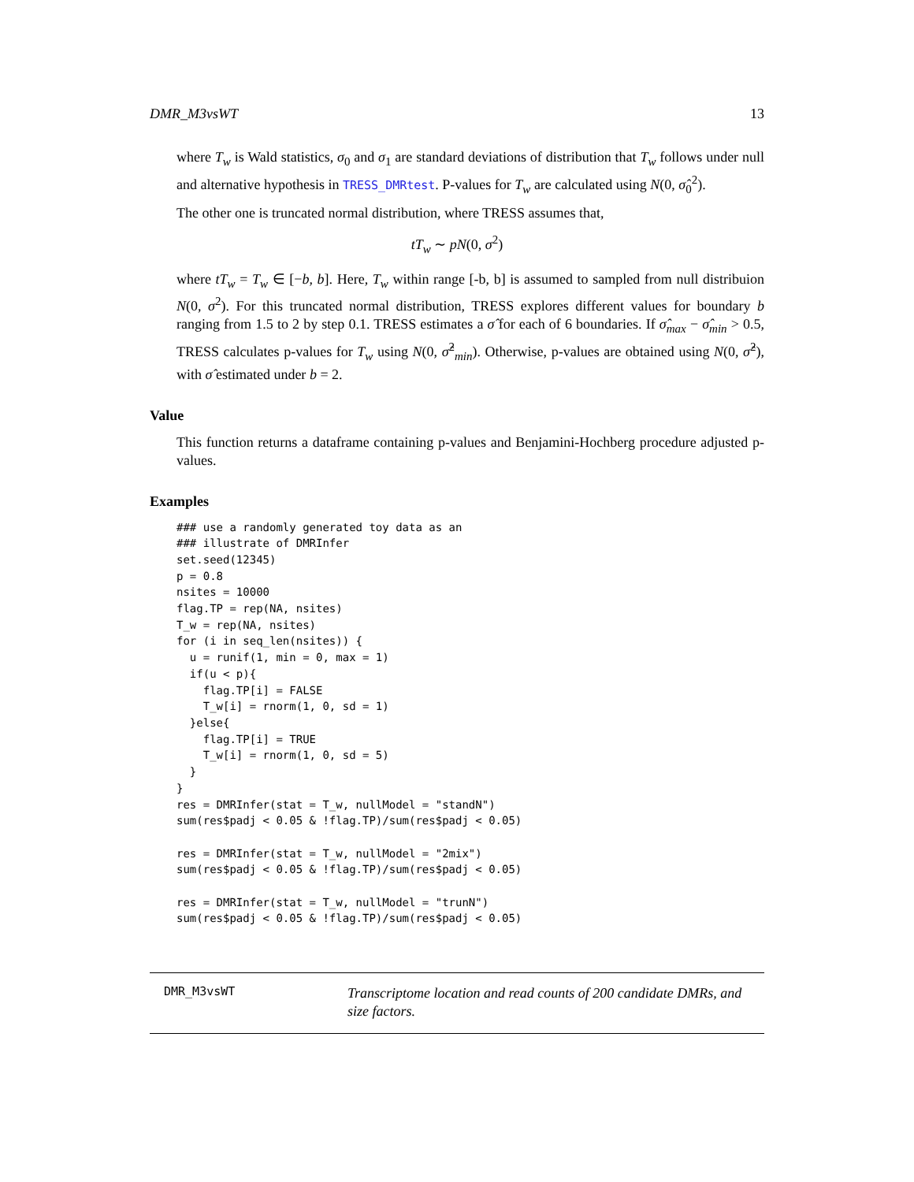DMR_M3vsWT 13
where T<sub>w</sub> is Wald statistics, σ<sub>0</sub> and σ<sub>1</sub> are standard deviations of distribution that T<sub>w</sub> follows under null and alternative hypothesis in TRESS_DMRtest. P-values for T<sub>w</sub> are calculated using N(0, σ̂<sub>0</sub><sup>2</sup>).
The other one is truncated normal distribution, where TRESS assumes that,
tT<sub>w</sub> ∼ pN(0, σ<sup>2</sup>)
where tT<sub>w</sub> = T<sub>w</sub> ∈ [−b, b]. Here, T<sub>w</sub> within range [-b, b] is assumed to sampled from null distribuion N(0, σ<sup>2</sup>). For this truncated normal distribution, TRESS explores different values for boundary b ranging from 1.5 to 2 by step 0.1. TRESS estimates a σ̂ for each of 6 boundaries. If σ̂<sub>max</sub> − σ̂<sub>min</sub> > 0.5, TRESS calculates p-values for T<sub>w</sub> using N(0, σ̂<sup>2</sup><sub>min</sub>). Otherwise, p-values are obtained using N(0, σ̂<sup>2</sup>), with σ̂ estimated under b = 2.
Value
This function returns a dataframe containing p-values and Benjamini-Hochberg procedure adjusted p-values.
Examples
### use a randomly generated toy data as an
### illustrate of DMRInfer
set.seed(12345)
p = 0.8
nsites = 10000
flag.TP = rep(NA, nsites)
T_w = rep(NA, nsites)
for (i in seq_len(nsites)) {
  u = runif(1, min = 0, max = 1)
  if(u < p){
    flag.TP[i] = FALSE
    T_w[i] = rnorm(1, 0, sd = 1)
  }else{
    flag.TP[i] = TRUE
    T_w[i] = rnorm(1, 0, sd = 5)
  }
}
res = DMRInfer(stat = T_w, nullModel = "standN")
sum(res$padj < 0.05 & !flag.TP)/sum(res$padj < 0.05)

res = DMRInfer(stat = T_w, nullModel = "2mix")
sum(res$padj < 0.05 & !flag.TP)/sum(res$padj < 0.05)

res = DMRInfer(stat = T_w, nullModel = "trunN")
sum(res$padj < 0.05 & !flag.TP)/sum(res$padj < 0.05)
DMR_M3vsWT
Transcriptome location and read counts of 200 candidate DMRs, and size factors.